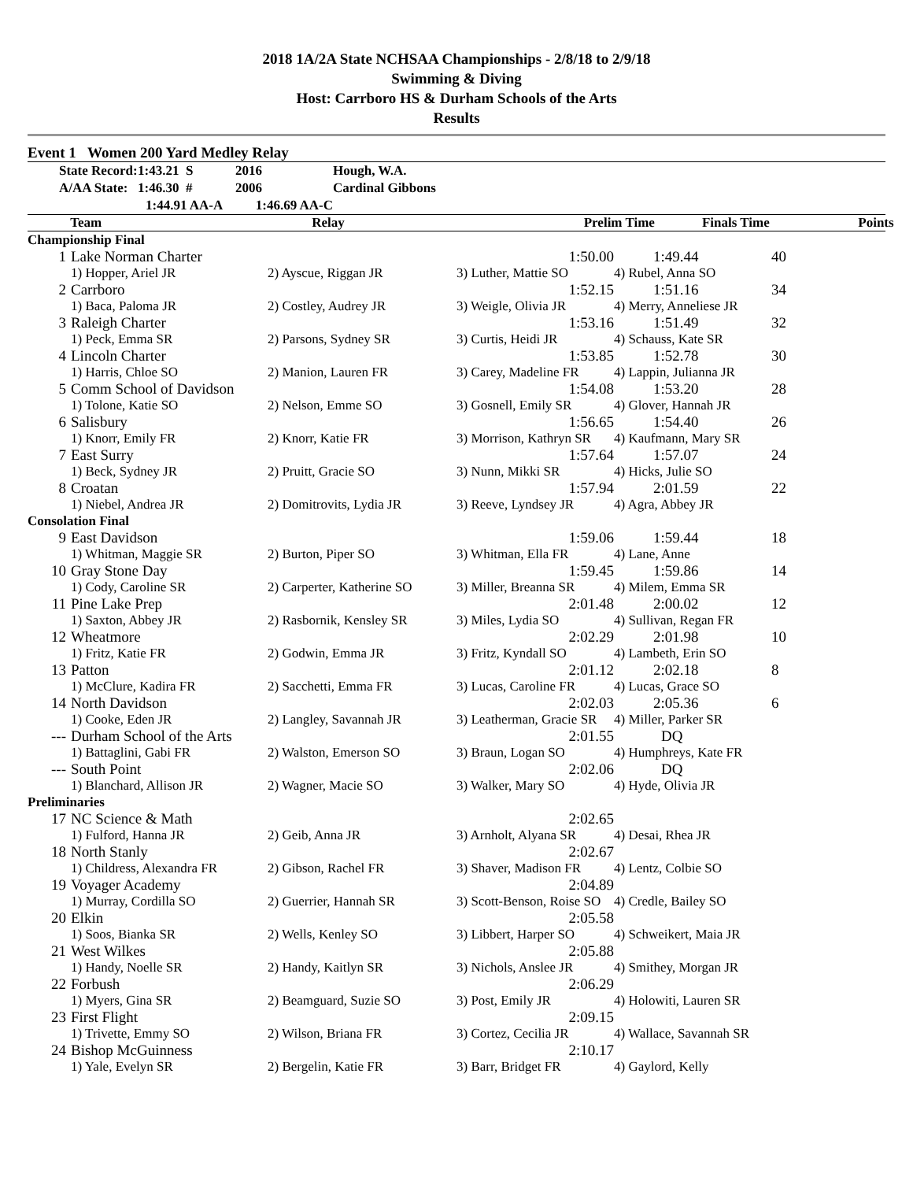2018 1A/2A State NCHSAA Championships - 2/8/18 to 2/9/18
Swimming & Diving
Host: Carrboro HS & Durham Schools of the Arts
Results
Event 1 Women 200 Yard Medley Relay
| | State Record: | 1:43.21 S | 2016 | Hough, W.A. |
| | A/AA State: | 1:46.30 # | 2006 | Cardinal Gibbons |
| | | 1:44.91 AA-A 1:46.69 AA-C | | |
| | Team | Relay | Prelim Time | Finals Time | Points |
| --- | --- | --- | --- | --- | --- |
| Championship Final | | | | | |
| 1 | Lake Norman Charter | | 1:50.00 | 1:49.44 | 40 |
| | 1) Hopper, Ariel JR | 2) Ayscue, Riggan JR | 3) Luther, Mattie SO | 4) Rubel, Anna SO | |
| 2 | Carrboro | | 1:52.15 | 1:51.16 | 34 |
| | 1) Baca, Paloma JR | 2) Costley, Audrey JR | 3) Weigle, Olivia JR | 4) Merry, Anneliese JR | |
| 3 | Raleigh Charter | | 1:53.16 | 1:51.49 | 32 |
| | 1) Peck, Emma SR | 2) Parsons, Sydney SR | 3) Curtis, Heidi JR | 4) Schauss, Kate SR | |
| 4 | Lincoln Charter | | 1:53.85 | 1:52.78 | 30 |
| | 1) Harris, Chloe SO | 2) Manion, Lauren FR | 3) Carey, Madeline FR | 4) Lappin, Julianna JR | |
| 5 | Comm School of Davidson | | 1:54.08 | 1:53.20 | 28 |
| | 1) Tolone, Katie SO | 2) Nelson, Emme SO | 3) Gosnell, Emily SR | 4) Glover, Hannah JR | |
| 6 | Salisbury | | 1:56.65 | 1:54.40 | 26 |
| | 1) Knorr, Emily FR | 2) Knorr, Katie FR | 3) Morrison, Kathryn SR | 4) Kaufmann, Mary SR | |
| 7 | East Surry | | 1:57.64 | 1:57.07 | 24 |
| | 1) Beck, Sydney JR | 2) Pruitt, Gracie SO | 3) Nunn, Mikki SR | 4) Hicks, Julie SO | |
| 8 | Croatan | | 1:57.94 | 2:01.59 | 22 |
| | 1) Niebel, Andrea JR | 2) Domitrovits, Lydia JR | 3) Reeve, Lyndsey JR | 4) Agra, Abbey JR | |
| Consolation Final | | | | | |
| 9 | East Davidson | | 1:59.06 | 1:59.44 | 18 |
| | 1) Whitman, Maggie SR | 2) Burton, Piper SO | 3) Whitman, Ella FR | 4) Lane, Anne | |
| 10 | Gray Stone Day | | 1:59.45 | 1:59.86 | 14 |
| | 1) Cody, Caroline SR | 2) Carperter, Katherine SO | 3) Miller, Breanna SR | 4) Milem, Emma SR | |
| 11 | Pine Lake Prep | | 2:01.48 | 2:00.02 | 12 |
| | 1) Saxton, Abbey JR | 2) Rasbornik, Kensley SR | 3) Miles, Lydia SO | 4) Sullivan, Regan FR | |
| 12 | Wheatmore | | 2:02.29 | 2:01.98 | 10 |
| | 1) Fritz, Katie FR | 2) Godwin, Emma JR | 3) Fritz, Kyndall SO | 4) Lambeth, Erin SO | |
| 13 | Patton | | 2:01.12 | 2:02.18 | 8 |
| | 1) McClure, Kadira FR | 2) Sacchetti, Emma FR | 3) Lucas, Caroline FR | 4) Lucas, Grace SO | |
| 14 | North Davidson | | 2:02.03 | 2:05.36 | 6 |
| | 1) Cooke, Eden JR | 2) Langley, Savannah JR | 3) Leatherman, Gracie SR | 4) Miller, Parker SR | |
| --- | Durham School of the Arts | | 2:01.55 | DQ | |
| | 1) Battaglini, Gabi FR | 2) Walston, Emerson SO | 3) Braun, Logan SO | 4) Humphreys, Kate FR | |
| --- | South Point | | 2:02.06 | DQ | |
| | 1) Blanchard, Allison JR | 2) Wagner, Macie SO | 3) Walker, Mary SO | 4) Hyde, Olivia JR | |
| Preliminaries | | | | | |
| 17 | NC Science & Math | | 2:02.65 | | |
| | 1) Fulford, Hanna JR | 2) Geib, Anna JR | 3) Arnholt, Alyana SR | 4) Desai, Rhea JR | |
| 18 | North Stanly | | 2:02.67 | | |
| | 1) Childress, Alexandra FR | 2) Gibson, Rachel FR | 3) Shaver, Madison FR | 4) Lentz, Colbie SO | |
| 19 | Voyager Academy | | 2:04.89 | | |
| | 1) Murray, Cordilla SO | 2) Guerrier, Hannah SR | 3) Scott-Benson, Roise SO | 4) Credle, Bailey SO | |
| 20 | Elkin | | 2:05.58 | | |
| | 1) Soos, Bianka SR | 2) Wells, Kenley SO | 3) Libbert, Harper SO | 4) Schweikert, Maia JR | |
| 21 | West Wilkes | | 2:05.88 | | |
| | 1) Handy, Noelle SR | 2) Handy, Kaitlyn SR | 3) Nichols, Anslee JR | 4) Smithey, Morgan JR | |
| 22 | Forbush | | 2:06.29 | | |
| | 1) Myers, Gina SR | 2) Beamguard, Suzie SO | 3) Post, Emily JR | 4) Holowiti, Lauren SR | |
| 23 | First Flight | | 2:09.15 | | |
| | 1) Trivette, Emmy SO | 2) Wilson, Briana FR | 3) Cortez, Cecilia JR | 4) Wallace, Savannah SR | |
| 24 | Bishop McGuinness | | 2:10.17 | | |
| | 1) Yale, Evelyn SR | 2) Bergelin, Katie FR | 3) Barr, Bridget FR | 4) Gaylord, Kelly | |